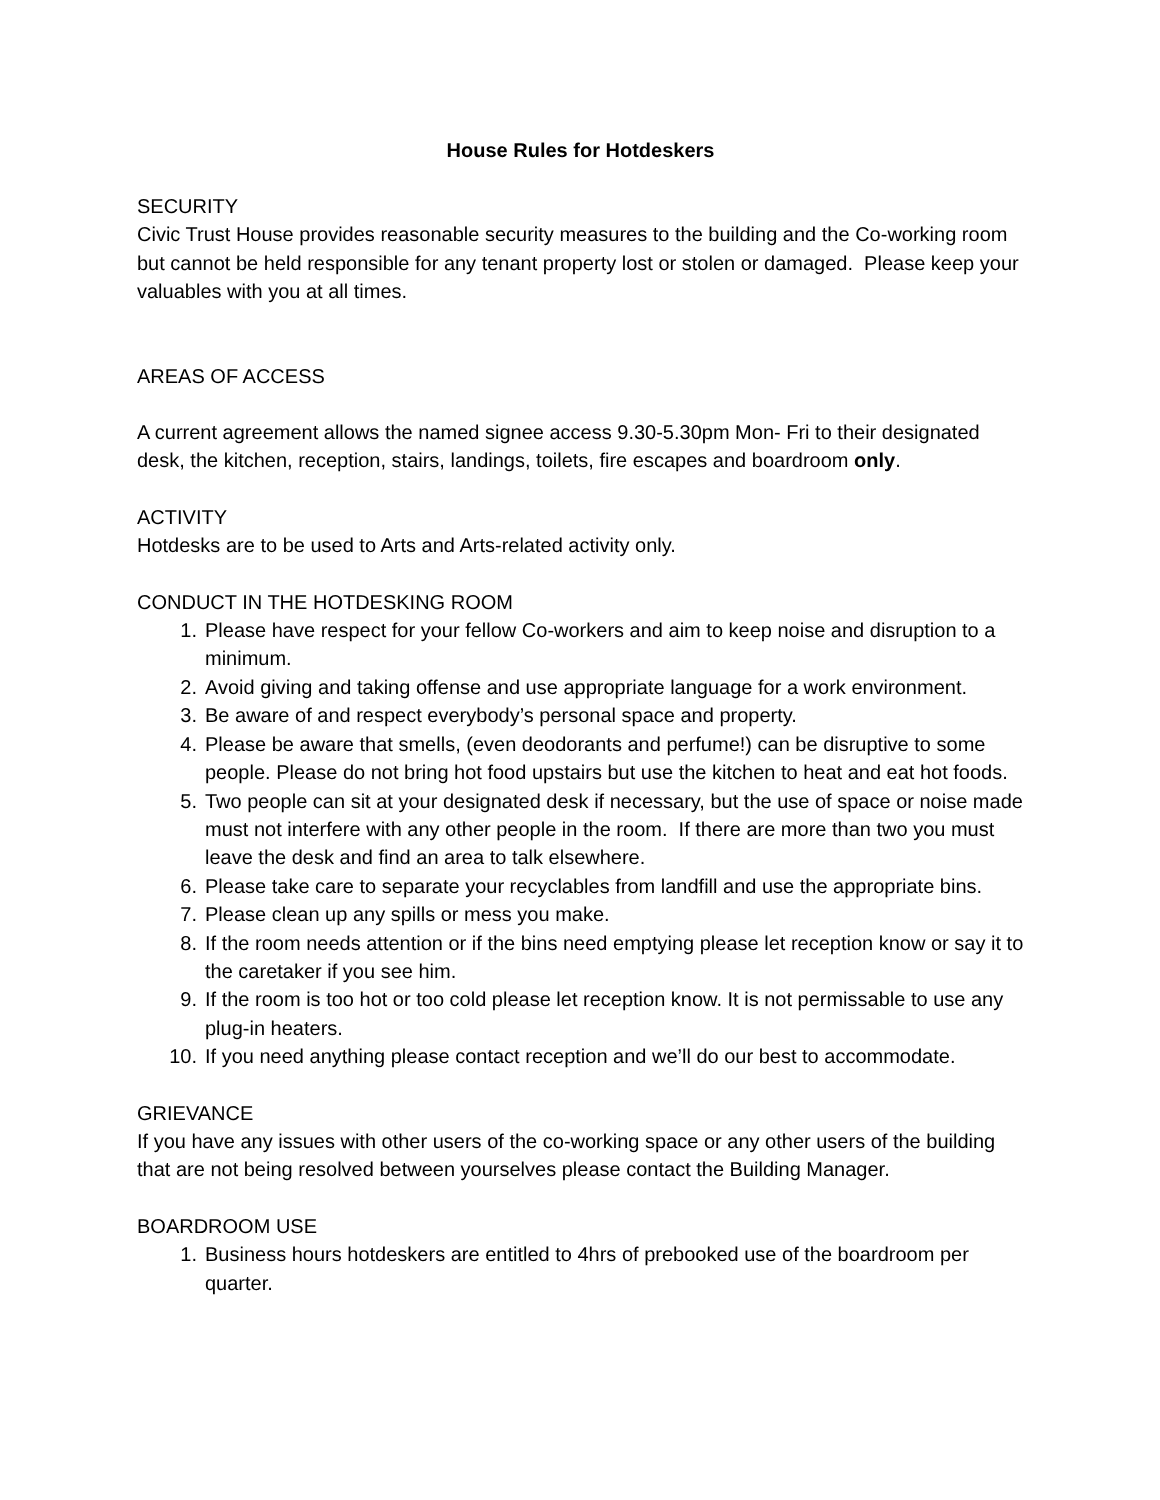House Rules for Hotdeskers
SECURITY
Civic Trust House provides reasonable security measures to the building and the Co-working room but cannot be held responsible for any tenant property lost or stolen or damaged. Please keep your valuables with you at all times.
AREAS OF ACCESS
A current agreement allows the named signee access 9.30-5.30pm Mon- Fri to their designated desk, the kitchen, reception, stairs, landings, toilets, fire escapes and boardroom only.
ACTIVITY
Hotdesks are to be used to Arts and Arts-related activity only.
CONDUCT IN THE HOTDESKING ROOM
1. Please have respect for your fellow Co-workers and aim to keep noise and disruption to a minimum.
2. Avoid giving and taking offense and use appropriate language for a work environment.
3. Be aware of and respect everybody’s personal space and property.
4. Please be aware that smells, (even deodorants and perfume!) can be disruptive to some people. Please do not bring hot food upstairs but use the kitchen to heat and eat hot foods.
5. Two people can sit at your designated desk if necessary, but the use of space or noise made must not interfere with any other people in the room. If there are more than two you must leave the desk and find an area to talk elsewhere.
6. Please take care to separate your recyclables from landfill and use the appropriate bins.
7. Please clean up any spills or mess you make.
8. If the room needs attention or if the bins need emptying please let reception know or say it to the caretaker if you see him.
9. If the room is too hot or too cold please let reception know. It is not permissable to use any plug-in heaters.
10. If you need anything please contact reception and we’ll do our best to accommodate.
GRIEVANCE
If you have any issues with other users of the co-working space or any other users of the building that are not being resolved between yourselves please contact the Building Manager.
BOARDROOM USE
1. Business hours hotdeskers are entitled to 4hrs of prebooked use of the boardroom per quarter.